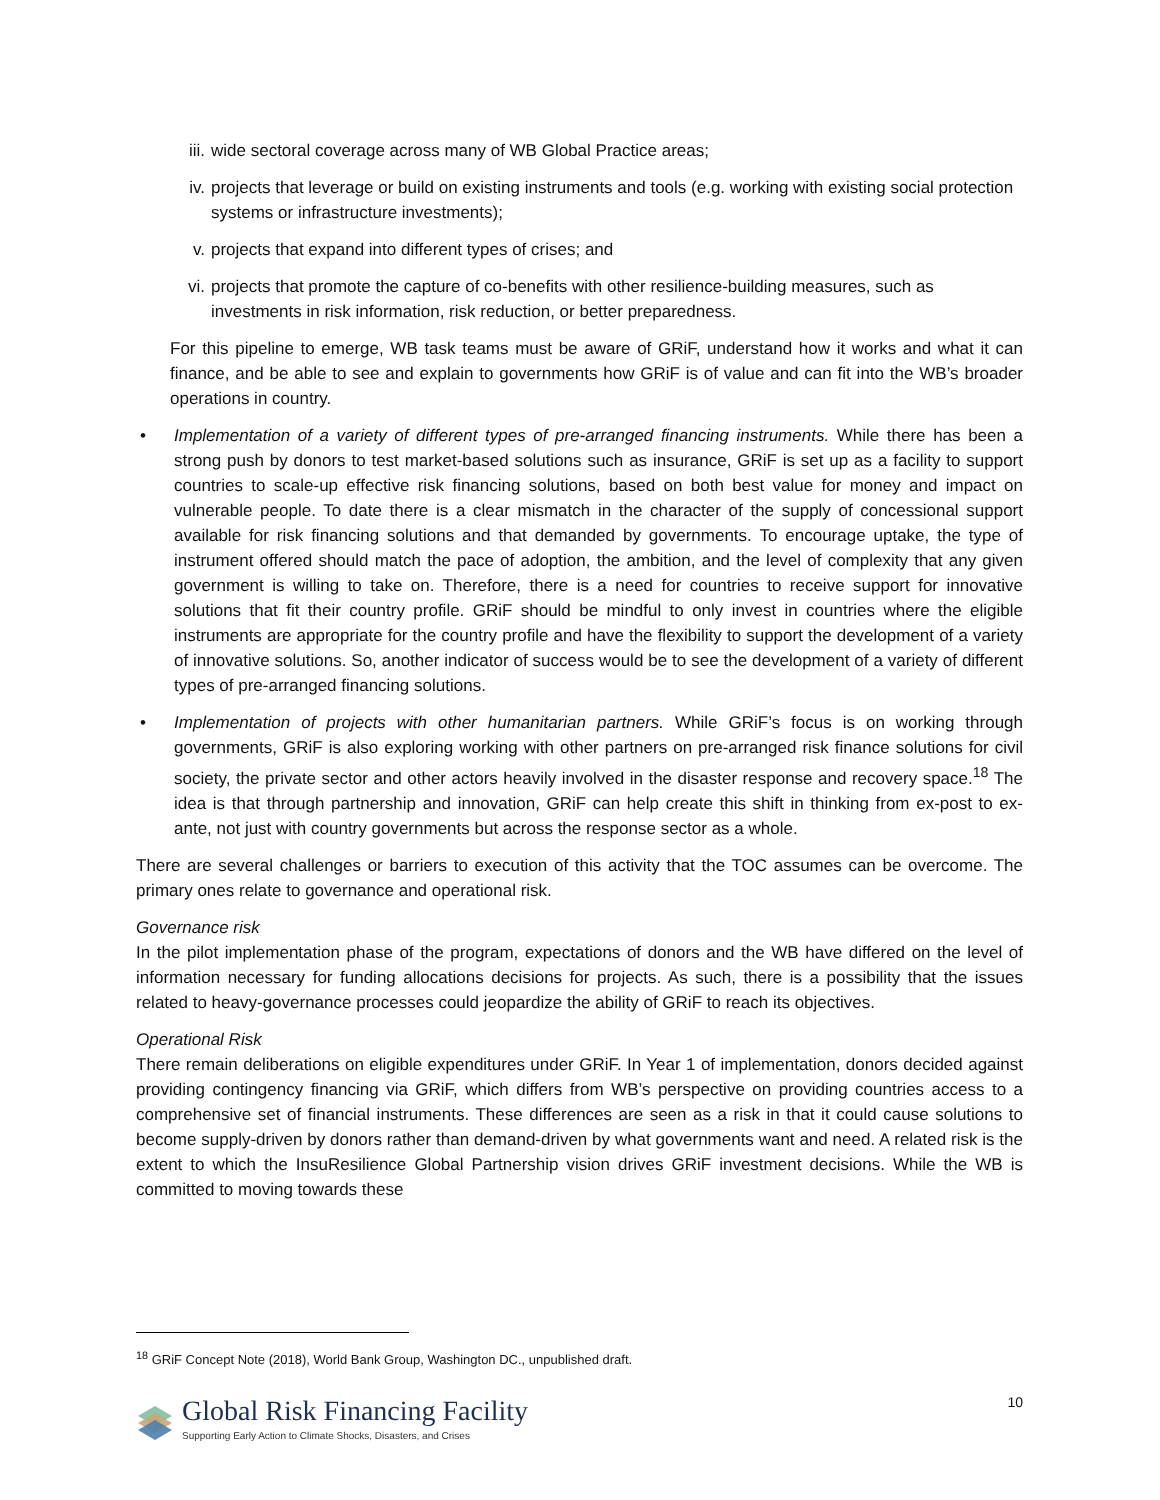iii. wide sectoral coverage across many of WB Global Practice areas;
iv. projects that leverage or build on existing instruments and tools (e.g. working with existing social protection systems or infrastructure investments);
v. projects that expand into different types of crises; and
vi. projects that promote the capture of co-benefits with other resilience-building measures, such as investments in risk information, risk reduction, or better preparedness.
For this pipeline to emerge, WB task teams must be aware of GRiF, understand how it works and what it can finance, and be able to see and explain to governments how GRiF is of value and can fit into the WB’s broader operations in country.
• Implementation of a variety of different types of pre-arranged financing instruments. While there has been a strong push by donors to test market-based solutions such as insurance, GRiF is set up as a facility to support countries to scale-up effective risk financing solutions, based on both best value for money and impact on vulnerable people. To date there is a clear mismatch in the character of the supply of concessional support available for risk financing solutions and that demanded by governments. To encourage uptake, the type of instrument offered should match the pace of adoption, the ambition, and the level of complexity that any given government is willing to take on. Therefore, there is a need for countries to receive support for innovative solutions that fit their country profile. GRiF should be mindful to only invest in countries where the eligible instruments are appropriate for the country profile and have the flexibility to support the development of a variety of innovative solutions. So, another indicator of success would be to see the development of a variety of different types of pre-arranged financing solutions.
• Implementation of projects with other humanitarian partners. While GRiF’s focus is on working through governments, GRiF is also exploring working with other partners on pre-arranged risk finance solutions for civil society, the private sector and other actors heavily involved in the disaster response and recovery space.<sup>18</sup> The idea is that through partnership and innovation, GRiF can help create this shift in thinking from ex-post to ex-ante, not just with country governments but across the response sector as a whole.
There are several challenges or barriers to execution of this activity that the TOC assumes can be overcome. The primary ones relate to governance and operational risk.
Governance risk
In the pilot implementation phase of the program, expectations of donors and the WB have differed on the level of information necessary for funding allocations decisions for projects. As such, there is a possibility that the issues related to heavy-governance processes could jeopardize the ability of GRiF to reach its objectives.
Operational Risk
There remain deliberations on eligible expenditures under GRiF. In Year 1 of implementation, donors decided against providing contingency financing via GRiF, which differs from WB’s perspective on providing countries access to a comprehensive set of financial instruments. These differences are seen as a risk in that it could cause solutions to become supply-driven by donors rather than demand-driven by what governments want and need. A related risk is the extent to which the InsuResilience Global Partnership vision drives GRiF investment decisions. While the WB is committed to moving towards these
<sup>18</sup> GRiF Concept Note (2018), World Bank Group, Washington DC., unpublished draft.
10
Global Risk Financing Facility
Supporting Early Action to Climate Shocks, Disasters, and Crises